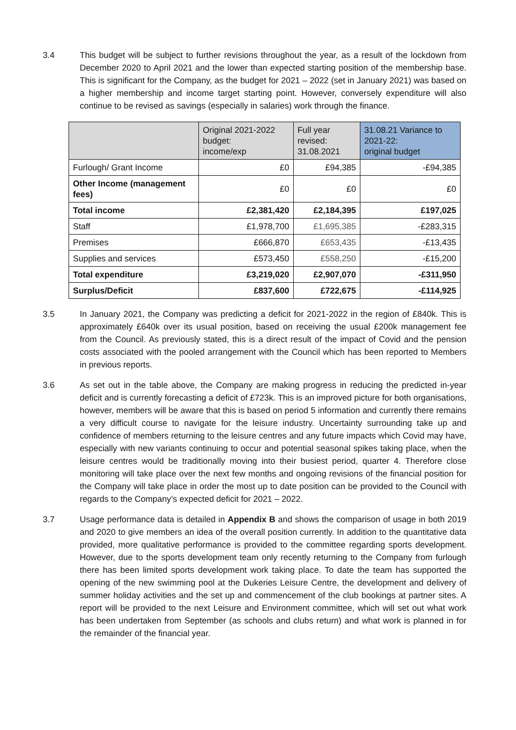3.4 This budget will be subject to further revisions throughout the year, as a result of the lockdown from December 2020 to April 2021 and the lower than expected starting position of the membership base. This is significant for the Company, as the budget for 2021 – 2022 (set in January 2021) was based on a higher membership and income target starting point. However, conversely expenditure will also continue to be revised as savings (especially in salaries) work through the finance.
| | Original 2021-2022 budget: income/exp | Full year revised: 31.08.2021 | 31.08.21 Variance to 2021-22: original budget |
| --- | --- | --- | --- |
| Furlough/ Grant Income | £0 | £94,385 | -£94,385 |
| Other Income (management fees) | £0 | £0 | £0 |
| Total income | £2,381,420 | £2,184,395 | £197,025 |
| Staff | £1,978,700 | £1,695,385 | -£283,315 |
| Premises | £666,870 | £653,435 | -£13,435 |
| Supplies and services | £573,450 | £558,250 | -£15,200 |
| Total expenditure | £3,219,020 | £2,907,070 | -£311,950 |
| Surplus/Deficit | £837,600 | £722,675 | -£114,925 |
3.5 In January 2021, the Company was predicting a deficit for 2021-2022 in the region of £840k. This is approximately £640k over its usual position, based on receiving the usual £200k management fee from the Council. As previously stated, this is a direct result of the impact of Covid and the pension costs associated with the pooled arrangement with the Council which has been reported to Members in previous reports.
3.6 As set out in the table above, the Company are making progress in reducing the predicted in-year deficit and is currently forecasting a deficit of £723k. This is an improved picture for both organisations, however, members will be aware that this is based on period 5 information and currently there remains a very difficult course to navigate for the leisure industry. Uncertainty surrounding take up and confidence of members returning to the leisure centres and any future impacts which Covid may have, especially with new variants continuing to occur and potential seasonal spikes taking place, when the leisure centres would be traditionally moving into their busiest period, quarter 4. Therefore close monitoring will take place over the next few months and ongoing revisions of the financial position for the Company will take place in order the most up to date position can be provided to the Council with regards to the Company’s expected deficit for 2021 – 2022.
3.7 Usage performance data is detailed in Appendix B and shows the comparison of usage in both 2019 and 2020 to give members an idea of the overall position currently. In addition to the quantitative data provided, more qualitative performance is provided to the committee regarding sports development. However, due to the sports development team only recently returning to the Company from furlough there has been limited sports development work taking place. To date the team has supported the opening of the new swimming pool at the Dukeries Leisure Centre, the development and delivery of summer holiday activities and the set up and commencement of the club bookings at partner sites. A report will be provided to the next Leisure and Environment committee, which will set out what work has been undertaken from September (as schools and clubs return) and what work is planned in for the remainder of the financial year.